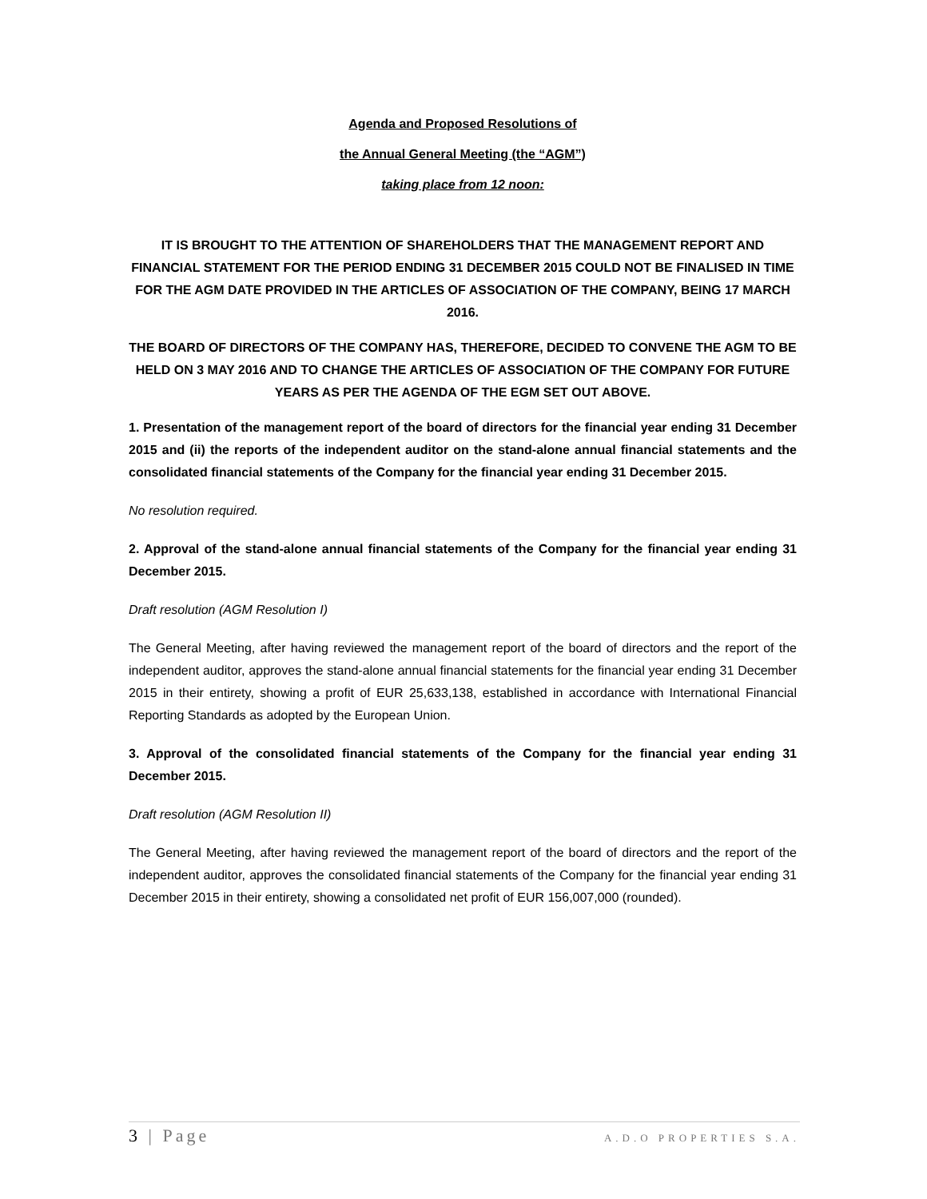Agenda and Proposed Resolutions of
the Annual General Meeting (the “AGM”)
taking place from 12 noon:
IT IS BROUGHT TO THE ATTENTION OF SHAREHOLDERS THAT THE MANAGEMENT REPORT AND FINANCIAL STATEMENT FOR THE PERIOD ENDING 31 DECEMBER 2015 COULD NOT BE FINALISED IN TIME FOR THE AGM DATE PROVIDED IN THE ARTICLES OF ASSOCIATION OF THE COMPANY, BEING 17 MARCH 2016.
THE BOARD OF DIRECTORS OF THE COMPANY HAS, THEREFORE, DECIDED TO CONVENE THE AGM TO BE HELD ON 3 MAY 2016 AND TO CHANGE THE ARTICLES OF ASSOCIATION OF THE COMPANY FOR FUTURE YEARS AS PER THE AGENDA OF THE EGM SET OUT ABOVE.
1. Presentation of the management report of the board of directors for the financial year ending 31 December 2015 and (ii) the reports of the independent auditor on the stand-alone annual financial statements and the consolidated financial statements of the Company for the financial year ending 31 December 2015.
No resolution required.
2. Approval of the stand-alone annual financial statements of the Company for the financial year ending 31 December 2015.
Draft resolution (AGM Resolution I)
The General Meeting, after having reviewed the management report of the board of directors and the report of the independent auditor, approves the stand-alone annual financial statements for the financial year ending 31 December 2015 in their entirety, showing a profit of EUR 25,633,138, established in accordance with International Financial Reporting Standards as adopted by the European Union.
3. Approval of the consolidated financial statements of the Company for the financial year ending 31 December 2015.
Draft resolution (AGM Resolution II)
The General Meeting, after having reviewed the management report of the board of directors and the report of the independent auditor, approves the consolidated financial statements of the Company for the financial year ending 31 December 2015 in their entirety, showing a consolidated net profit of EUR 156,007,000 (rounded).
3 | Page A.D.O PROPERTIES S.A.